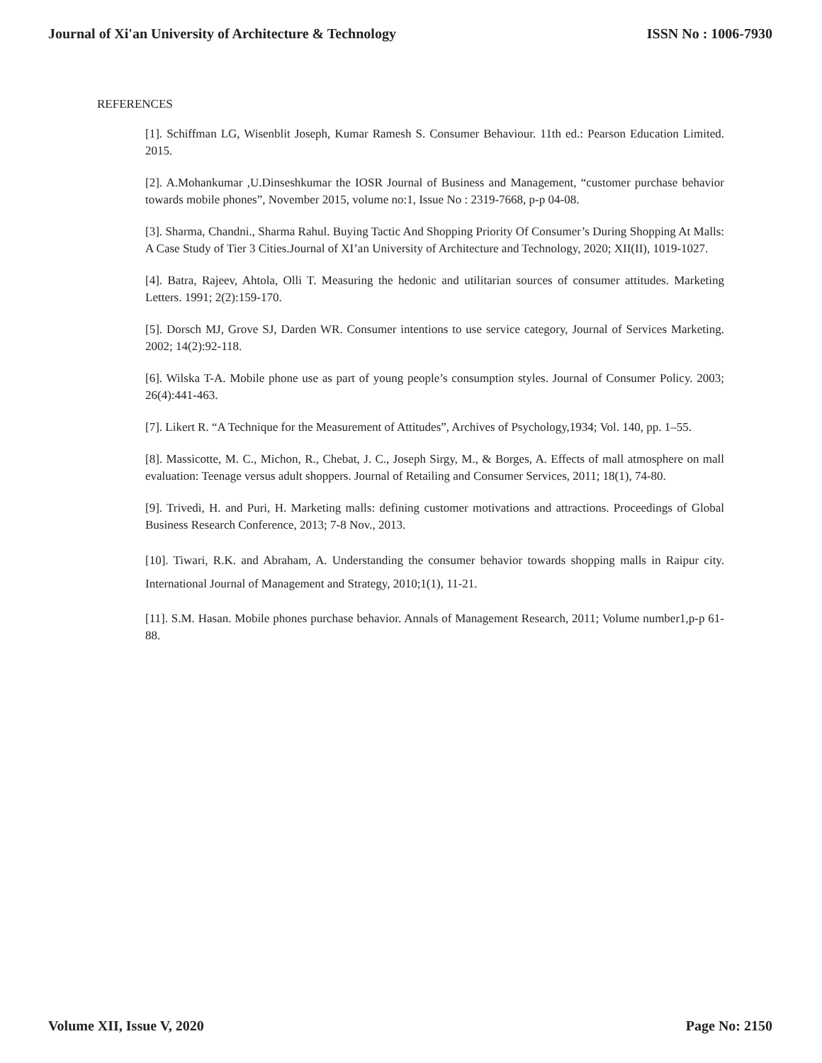Journal of Xi'an University of Architecture & Technology ISSN No : 1006-7930
REFERENCES
[1]. Schiffman LG, Wisenblit Joseph, Kumar Ramesh S. Consumer Behaviour. 11th ed.: Pearson Education Limited. 2015.
[2]. A.Mohankumar ,U.Dinseshkumar the IOSR Journal of Business and Management, “customer purchase behavior towards mobile phones”, November 2015, volume no:1, Issue No : 2319-7668, p-p 04-08.
[3]. Sharma, Chandni., Sharma Rahul. Buying Tactic And Shopping Priority Of Consumer’s During Shopping At Malls: A Case Study of Tier 3 Cities.Journal of XI’an University of Architecture and Technology, 2020; XII(II), 1019-1027.
[4]. Batra, Rajeev, Ahtola, Olli T. Measuring the hedonic and utilitarian sources of consumer attitudes. Marketing Letters. 1991; 2(2):159-170.
[5]. Dorsch MJ, Grove SJ, Darden WR. Consumer intentions to use service category, Journal of Services Marketing. 2002; 14(2):92-118.
[6]. Wilska T-A. Mobile phone use as part of young people’s consumption styles. Journal of Consumer Policy. 2003; 26(4):441-463.
[7]. Likert R. “A Technique for the Measurement of Attitudes”, Archives of Psychology,1934; Vol. 140, pp. 1–55.
[8]. Massicotte, M. C., Michon, R., Chebat, J. C., Joseph Sirgy, M., & Borges, A. Effects of mall atmosphere on mall evaluation: Teenage versus adult shoppers. Journal of Retailing and Consumer Services, 2011; 18(1), 74-80.
[9]. Trivedi, H. and Puri, H. Marketing malls: defining customer motivations and attractions. Proceedings of Global Business Research Conference, 2013; 7-8 Nov., 2013.
[10]. Tiwari, R.K. and Abraham, A. Understanding the consumer behavior towards shopping malls in Raipur city. International Journal of Management and Strategy, 2010;1(1), 11-21.
[11]. S.M. Hasan. Mobile phones purchase behavior. Annals of Management Research, 2011; Volume number1,p-p 61- 88.
Volume XII, Issue V, 2020 Page No: 2150